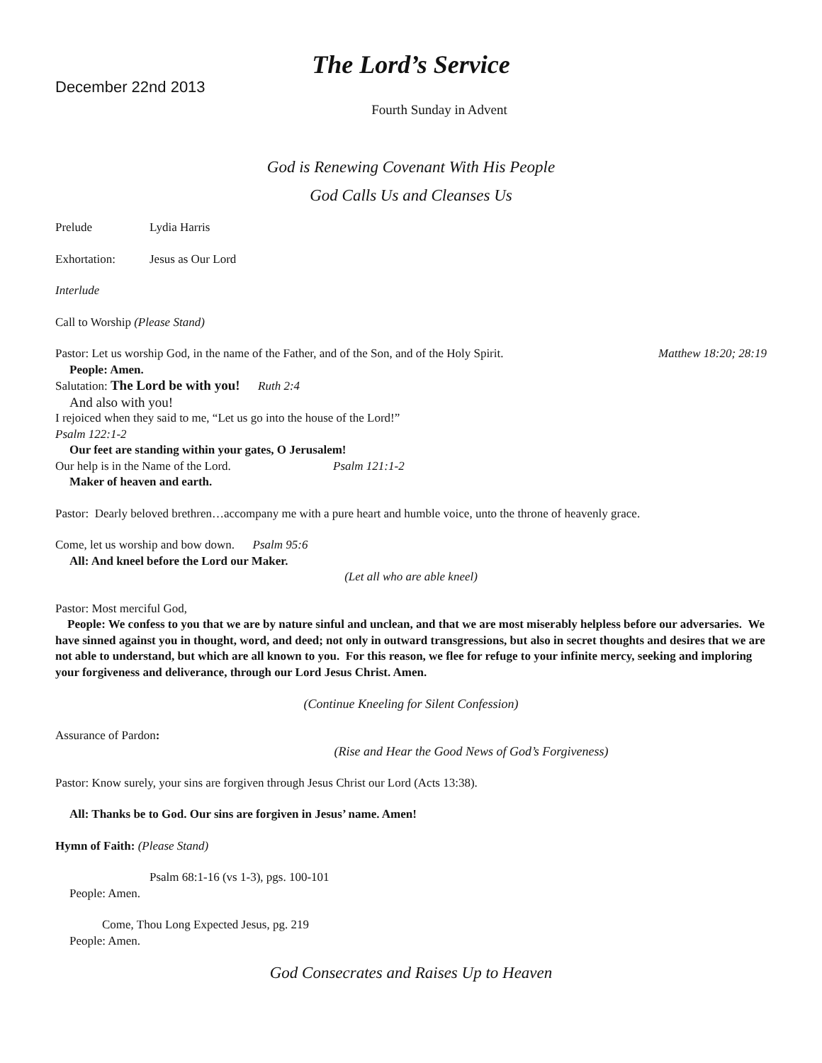The Lord’s Service
December 22nd 2013
Fourth Sunday in Advent
God is Renewing Covenant With His People
God Calls Us and Cleanses Us
Prelude Lydia Harris
Exhortation: Jesus as Our Lord
Interlude
Call to Worship (Please Stand)
Pastor: Let us worship God, in the name of the Father, and of the Son, and of the Holy Spirit. Matthew 18:20; 28:19
People: Amen.
Salutation: The Lord be with you! Ruth 2:4
And also with you!
I rejoiced when they said to me, “Let us go into the house of the Lord!”
Psalm 122:1-2
Our feet are standing within your gates, O Jerusalem!
Our help is in the Name of the Lord. Psalm 121:1-2
Maker of heaven and earth.
Pastor: Dearly beloved brethren…accompany me with a pure heart and humble voice, unto the throne of heavenly grace.
Come, let us worship and bow down. Psalm 95:6
All: And kneel before the Lord our Maker.
(Let all who are able kneel)
Pastor: Most merciful God,
People: We confess to you that we are by nature sinful and unclean, and that we are most miserably helpless before our adversaries. We have sinned against you in thought, word, and deed; not only in outward transgressions, but also in secret thoughts and desires that we are not able to understand, but which are all known to you. For this reason, we flee for refuge to your infinite mercy, seeking and imploring your forgiveness and deliverance, through our Lord Jesus Christ. Amen.
(Continue Kneeling for Silent Confession)
Assurance of Pardon:
(Rise and Hear the Good News of God’s Forgiveness)
Pastor: Know surely, your sins are forgiven through Jesus Christ our Lord (Acts 13:38).
All: Thanks be to God. Our sins are forgiven in Jesus’ name. Amen!
Hymn of Faith: (Please Stand)
Psalm 68:1-16 (vs 1-3), pgs. 100-101
People: Amen.
Come, Thou Long Expected Jesus, pg. 219
People: Amen.
God Consecrates and Raises Up to Heaven